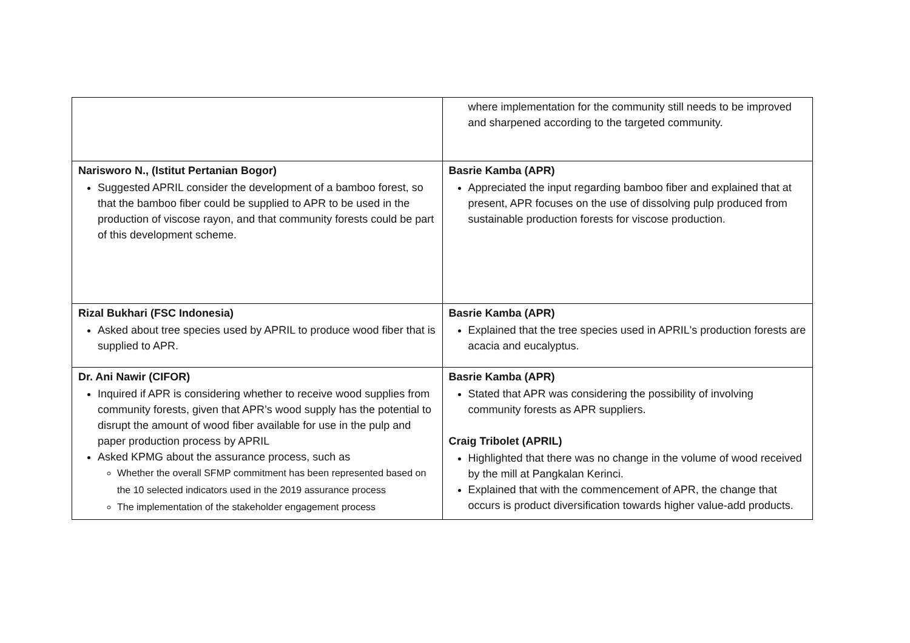| | where implementation for the community still needs to be improved and sharpened according to the targeted community. |
| Narisworo N., (Istitut Pertanian Bogor) Suggested APRIL consider the development of a bamboo forest, so that the bamboo fiber could be supplied to APR to be used in the production of viscose rayon, and that community forests could be part of this development scheme. | Basrie Kamba (APR) Appreciated the input regarding bamboo fiber and explained that at present, APR focuses on the use of dissolving pulp produced from sustainable production forests for viscose production. |
| Rizal Bukhari (FSC Indonesia) Asked about tree species used by APRIL to produce wood fiber that is supplied to APR. | Basrie Kamba (APR) Explained that the tree species used in APRIL's production forests are acacia and eucalyptus. |
| Dr. Ani Nawir (CIFOR) Inquired if APR is considering whether to receive wood supplies from community forests, given that APR’s wood supply has the potential to disrupt the amount of wood fiber available for use in the pulp and paper production process by APRIL Asked KPMG about the assurance process, such as Whether the overall SFMP commitment has been represented based on the 10 selected indicators used in the 2019 assurance process The implementation of the stakeholder engagement process | Basrie Kamba (APR) Stated that APR was considering the possibility of involving community forests as APR suppliers. Craig Tribolet (APRIL) Highlighted that there was no change in the volume of wood received by the mill at Pangkalan Kerinci. Explained that with the commencement of APR, the change that occurs is product diversification towards higher value-add products. |